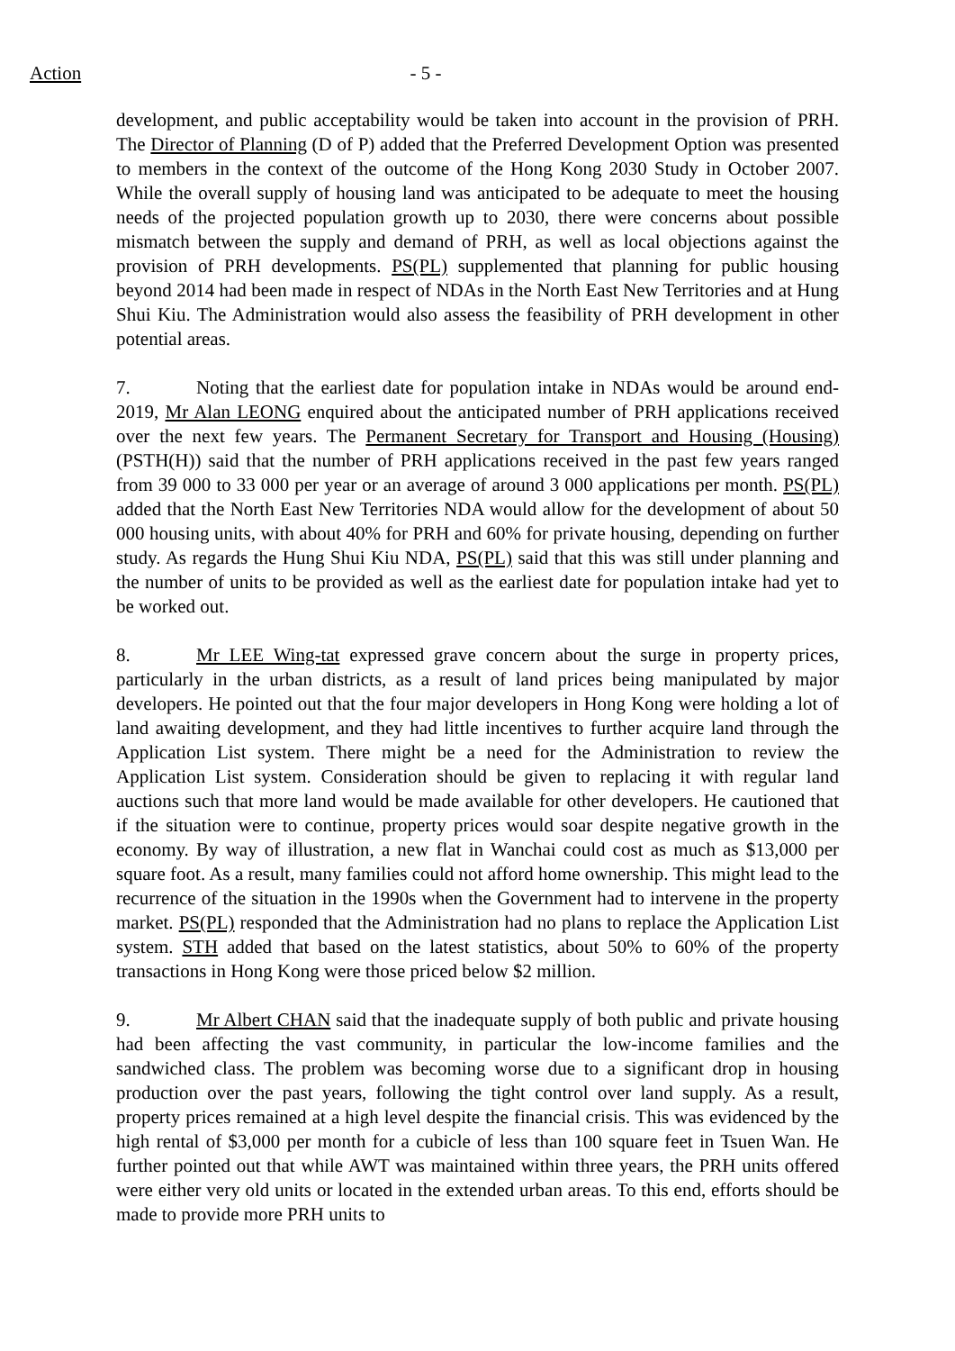Action - 5 -
development, and public acceptability would be taken into account in the provision of PRH. The Director of Planning (D of P) added that the Preferred Development Option was presented to members in the context of the outcome of the Hong Kong 2030 Study in October 2007. While the overall supply of housing land was anticipated to be adequate to meet the housing needs of the projected population growth up to 2030, there were concerns about possible mismatch between the supply and demand of PRH, as well as local objections against the provision of PRH developments. PS(PL) supplemented that planning for public housing beyond 2014 had been made in respect of NDAs in the North East New Territories and at Hung Shui Kiu. The Administration would also assess the feasibility of PRH development in other potential areas.
7. Noting that the earliest date for population intake in NDAs would be around end-2019, Mr Alan LEONG enquired about the anticipated number of PRH applications received over the next few years. The Permanent Secretary for Transport and Housing (Housing) (PSTH(H)) said that the number of PRH applications received in the past few years ranged from 39 000 to 33 000 per year or an average of around 3 000 applications per month. PS(PL) added that the North East New Territories NDA would allow for the development of about 50 000 housing units, with about 40% for PRH and 60% for private housing, depending on further study. As regards the Hung Shui Kiu NDA, PS(PL) said that this was still under planning and the number of units to be provided as well as the earliest date for population intake had yet to be worked out.
8. Mr LEE Wing-tat expressed grave concern about the surge in property prices, particularly in the urban districts, as a result of land prices being manipulated by major developers. He pointed out that the four major developers in Hong Kong were holding a lot of land awaiting development, and they had little incentives to further acquire land through the Application List system. There might be a need for the Administration to review the Application List system. Consideration should be given to replacing it with regular land auctions such that more land would be made available for other developers. He cautioned that if the situation were to continue, property prices would soar despite negative growth in the economy. By way of illustration, a new flat in Wanchai could cost as much as $13,000 per square foot. As a result, many families could not afford home ownership. This might lead to the recurrence of the situation in the 1990s when the Government had to intervene in the property market. PS(PL) responded that the Administration had no plans to replace the Application List system. STH added that based on the latest statistics, about 50% to 60% of the property transactions in Hong Kong were those priced below $2 million.
9. Mr Albert CHAN said that the inadequate supply of both public and private housing had been affecting the vast community, in particular the low-income families and the sandwiched class. The problem was becoming worse due to a significant drop in housing production over the past years, following the tight control over land supply. As a result, property prices remained at a high level despite the financial crisis. This was evidenced by the high rental of $3,000 per month for a cubicle of less than 100 square feet in Tsuen Wan. He further pointed out that while AWT was maintained within three years, the PRH units offered were either very old units or located in the extended urban areas. To this end, efforts should be made to provide more PRH units to